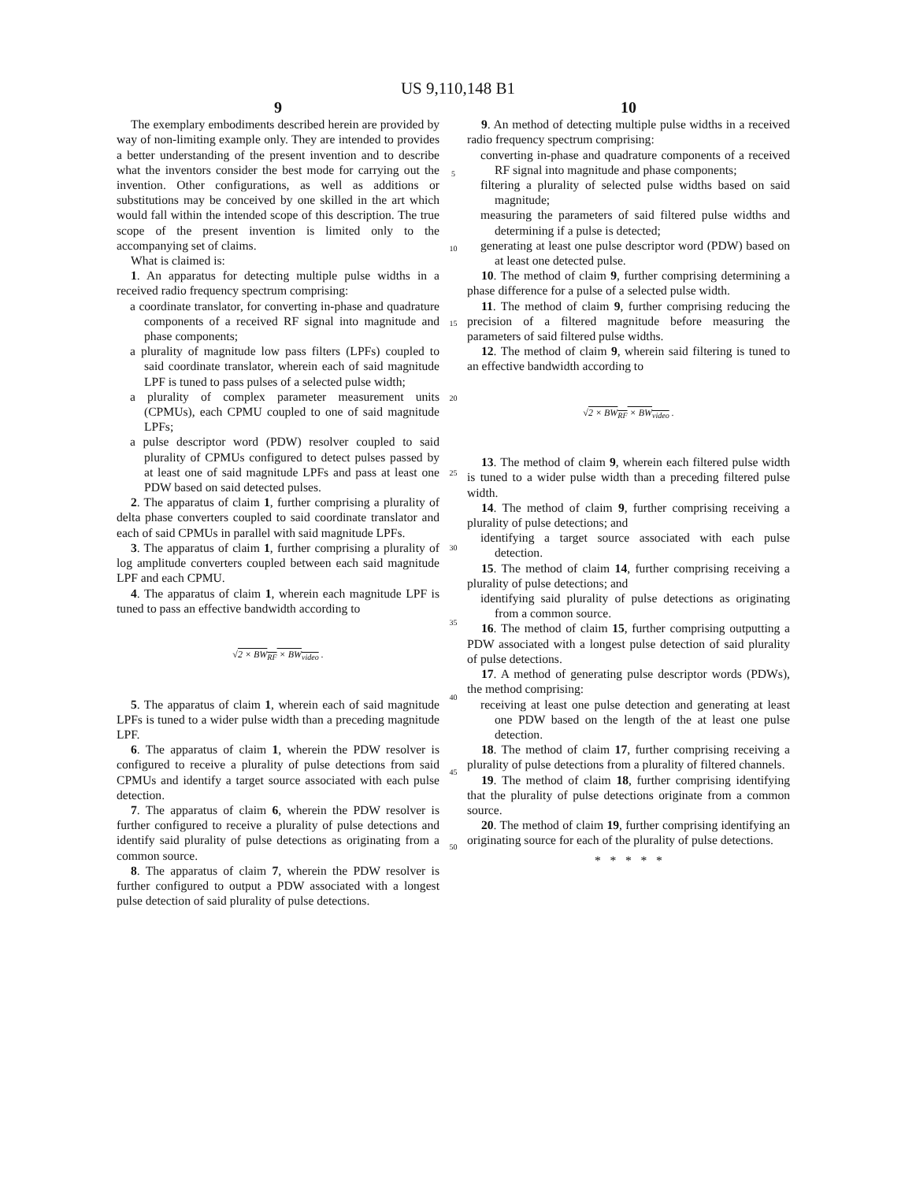US 9,110,148 B1
9
The exemplary embodiments described herein are provided by way of non-limiting example only. They are intended to provides a better understanding of the present invention and to describe what the inventors consider the best mode for carrying out the invention. Other configurations, as well as additions or substitutions may be conceived by one skilled in the art which would fall within the intended scope of this description. The true scope of the present invention is limited only to the accompanying set of claims.
What is claimed is:
1. An apparatus for detecting multiple pulse widths in a received radio frequency spectrum comprising:
a coordinate translator, for converting in-phase and quadrature components of a received RF signal into magnitude and phase components;
a plurality of magnitude low pass filters (LPFs) coupled to said coordinate translator, wherein each of said magnitude LPF is tuned to pass pulses of a selected pulse width;
a plurality of complex parameter measurement units (CPMUs), each CPMU coupled to one of said magnitude LPFs;
a pulse descriptor word (PDW) resolver coupled to said plurality of CPMUs configured to detect pulses passed by at least one of said magnitude LPFs and pass at least one PDW based on said detected pulses.
2. The apparatus of claim 1, further comprising a plurality of delta phase converters coupled to said coordinate translator and each of said CPMUs in parallel with said magnitude LPFs.
3. The apparatus of claim 1, further comprising a plurality of log amplitude converters coupled between each said magnitude LPF and each CPMU.
4. The apparatus of claim 1, wherein each magnitude LPF is tuned to pass an effective bandwidth according to
√2 × BW<sub>RF</sub> × BW<sub>video</sub> .
5. The apparatus of claim 1, wherein each of said magnitude LPFs is tuned to a wider pulse width than a preceding magnitude LPF.
6. The apparatus of claim 1, wherein the PDW resolver is configured to receive a plurality of pulse detections from said CPMUs and identify a target source associated with each pulse detection.
7. The apparatus of claim 6, wherein the PDW resolver is further configured to receive a plurality of pulse detections and identify said plurality of pulse detections as originating from a common source.
8. The apparatus of claim 7, wherein the PDW resolver is further configured to output a PDW associated with a longest pulse detection of said plurality of pulse detections.
5
10
15
20
25
30
35
40
45
50
10
9. An method of detecting multiple pulse widths in a received radio frequency spectrum comprising:
converting in-phase and quadrature components of a received RF signal into magnitude and phase components;
filtering a plurality of selected pulse widths based on said magnitude;
measuring the parameters of said filtered pulse widths and determining if a pulse is detected;
generating at least one pulse descriptor word (PDW) based on at least one detected pulse.
10. The method of claim 9, further comprising determining a phase difference for a pulse of a selected pulse width.
11. The method of claim 9, further comprising reducing the precision of a filtered magnitude before measuring the parameters of said filtered pulse widths.
12. The method of claim 9, wherein said filtering is tuned to an effective bandwidth according to
√2 × BW<sub>RF</sub> × BW<sub>video</sub> .
13. The method of claim 9, wherein each filtered pulse width is tuned to a wider pulse width than a preceding filtered pulse width.
14. The method of claim 9, further comprising receiving a plurality of pulse detections; and
identifying a target source associated with each pulse detection.
15. The method of claim 14, further comprising receiving a plurality of pulse detections; and
identifying said plurality of pulse detections as originating from a common source.
16. The method of claim 15, further comprising outputting a PDW associated with a longest pulse detection of said plurality of pulse detections.
17. A method of generating pulse descriptor words (PDWs), the method comprising:
receiving at least one pulse detection and generating at least one PDW based on the length of the at least one pulse detection.
18. The method of claim 17, further comprising receiving a plurality of pulse detections from a plurality of filtered channels.
19. The method of claim 18, further comprising identifying that the plurality of pulse detections originate from a common source.
20. The method of claim 19, further comprising identifying an originating source for each of the plurality of pulse detections.
* * * * *